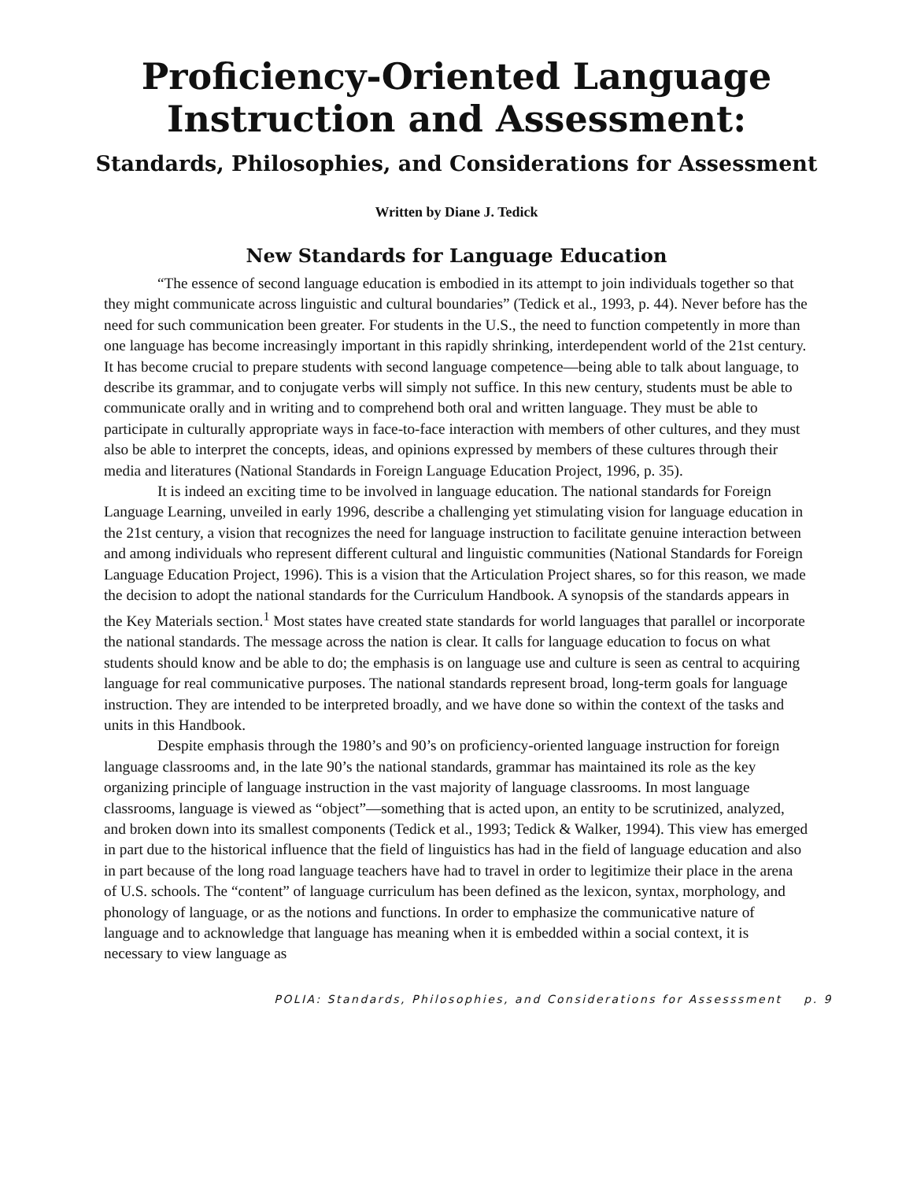Proficiency-Oriented Language
Instruction and Assessment:
Standards, Philosophies, and Considerations for Assessment
Written by Diane J. Tedick
New Standards for Language Education
“The essence of second language education is embodied in its attempt to join individuals together so that they might communicate across linguistic and cultural boundaries” (Tedick et al., 1993, p. 44). Never before has the need for such communication been greater. For students in the U.S., the need to function competently in more than one language has become increasingly important in this rapidly shrinking, interdependent world of the 21st century. It has become crucial to prepare students with second language competence—being able to talk about language, to describe its grammar, and to conjugate verbs will simply not suffice. In this new century, students must be able to communicate orally and in writing and to comprehend both oral and written language. They must be able to participate in culturally appropriate ways in face-to-face interaction with members of other cultures, and they must also be able to interpret the concepts, ideas, and opinions expressed by members of these cultures through their media and literatures (National Standards in Foreign Language Education Project, 1996, p. 35).
It is indeed an exciting time to be involved in language education. The national standards for Foreign Language Learning, unveiled in early 1996, describe a challenging yet stimulating vision for language education in the 21st century, a vision that recognizes the need for language instruction to facilitate genuine interaction between and among individuals who represent different cultural and linguistic communities (National Standards for Foreign Language Education Project, 1996). This is a vision that the Articulation Project shares, so for this reason, we made the decision to adopt the national standards for the Curriculum Handbook. A synopsis of the standards appears in the Key Materials section.<sup>1</sup> Most states have created state standards for world languages that parallel or incorporate the national standards. The message across the nation is clear. It calls for language education to focus on what students should know and be able to do; the emphasis is on language use and culture is seen as central to acquiring language for real communicative purposes. The national standards represent broad, long-term goals for language instruction. They are intended to be interpreted broadly, and we have done so within the context of the tasks and units in this Handbook.
Despite emphasis through the 1980’s and 90’s on proficiency-oriented language instruction for foreign language classrooms and, in the late 90’s the national standards, grammar has maintained its role as the key organizing principle of language instruction in the vast majority of language classrooms. In most language classrooms, language is viewed as “object”—something that is acted upon, an entity to be scrutinized, analyzed, and broken down into its smallest components (Tedick et al., 1993; Tedick & Walker, 1994). This view has emerged in part due to the historical influence that the field of linguistics has had in the field of language education and also in part because of the long road language teachers have had to travel in order to legitimize their place in the arena of U.S. schools. The “content” of language curriculum has been defined as the lexicon, syntax, morphology, and phonology of language, or as the notions and functions. In order to emphasize the communicative nature of language and to acknowledge that language has meaning when it is embedded within a social context, it is necessary to view language as
POLIA: Standards, Philosophies, and Considerations for Assesssment p. 9